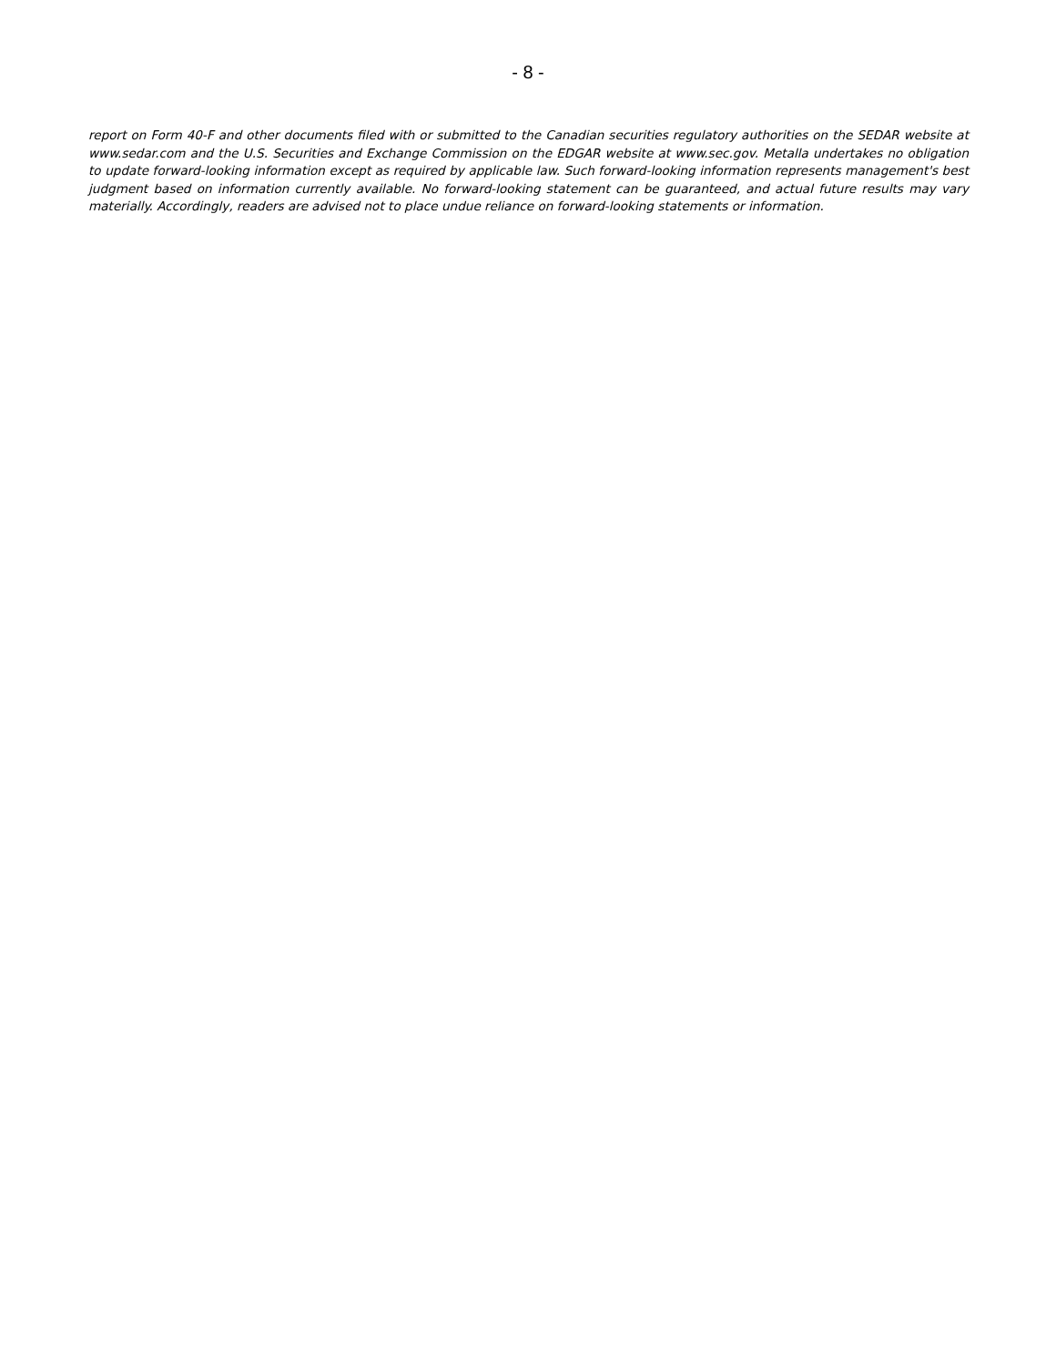- 8 -
report on Form 40-F and other documents filed with or submitted to the Canadian securities regulatory authorities on the SEDAR website at www.sedar.com and the U.S. Securities and Exchange Commission on the EDGAR website at www.sec.gov. Metalla undertakes no obligation to update forward-looking information except as required by applicable law. Such forward-looking information represents management's best judgment based on information currently available. No forward-looking statement can be guaranteed, and actual future results may vary materially. Accordingly, readers are advised not to place undue reliance on forward-looking statements or information.